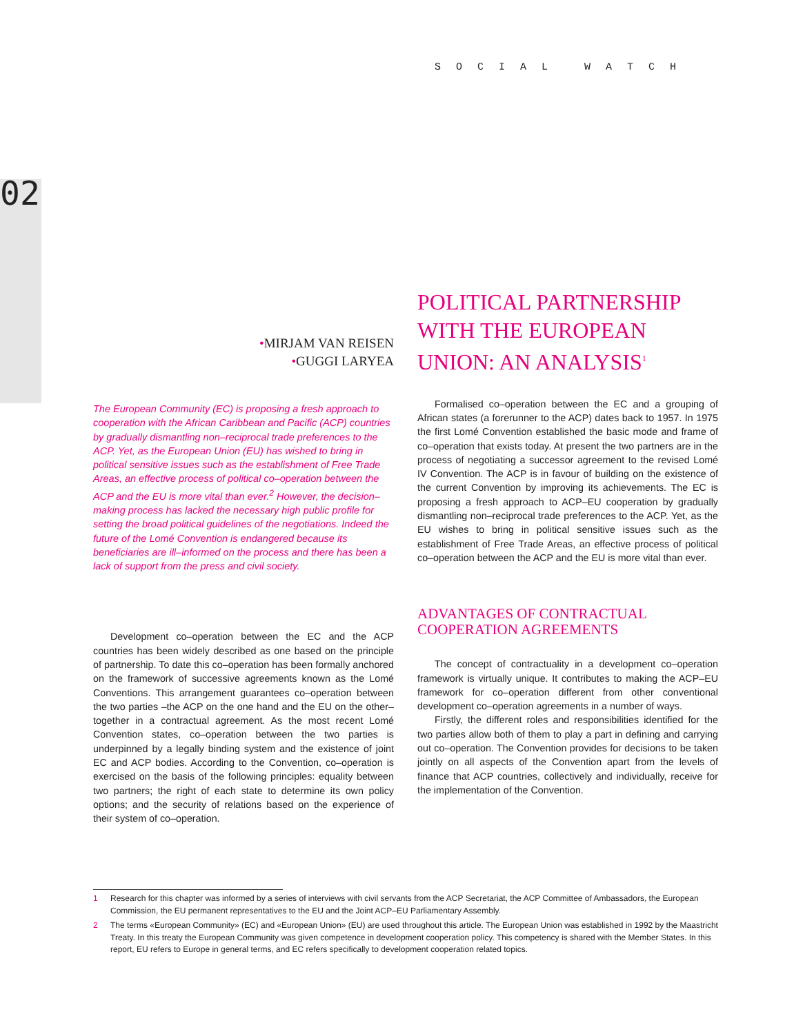SOCIAL WATCH
02
•MIRJAM VAN REISEN
•GUGGI LARYEA
The European Community (EC) is proposing a fresh approach to cooperation with the African Caribbean and Pacific (ACP) countries by gradually dismantling non–reciprocal trade preferences to the ACP. Yet, as the European Union (EU) has wished to bring in political sensitive issues such as the establishment of Free Trade Areas, an effective process of political co–operation between the ACP and the EU is more vital than ever.<sup>2</sup> However, the decision–making process has lacked the necessary high public profile for setting the broad political guidelines of the negotiations. Indeed the future of the Lomé Convention is endangered because its beneficiaries are ill–informed on the process and there has been a lack of support from the press and civil society.
Development co–operation between the EC and the ACP countries has been widely described as one based on the principle of partnership. To date this co–operation has been formally anchored on the framework of successive agreements known as the Lomé Conventions. This arrangement guarantees co–operation between the two parties –the ACP on the one hand and the EU on the other– together in a contractual agreement. As the most recent Lomé Convention states, co–operation between the two parties is underpinned by a legally binding system and the existence of joint EC and ACP bodies. According to the Convention, co–operation is exercised on the basis of the following principles: equality between two partners; the right of each state to determine its own policy options; and the security of relations based on the experience of their system of co–operation.
POLITICAL PARTNERSHIP WITH THE EUROPEAN UNION: AN ANALYSIS<sup>1</sup>
Formalised co–operation between the EC and a grouping of African states (a forerunner to the ACP) dates back to 1957. In 1975 the first Lomé Convention established the basic mode and frame of co–operation that exists today. At present the two partners are in the process of negotiating a successor agreement to the revised Lomé IV Convention. The ACP is in favour of building on the existence of the current Convention by improving its achievements. The EC is proposing a fresh approach to ACP–EU cooperation by gradually dismantling non–reciprocal trade preferences to the ACP. Yet, as the EU wishes to bring in political sensitive issues such as the establishment of Free Trade Areas, an effective process of political co–operation between the ACP and the EU is more vital than ever.
ADVANTAGES OF CONTRACTUAL COOPERATION AGREEMENTS
The concept of contractuality in a development co–operation framework is virtually unique. It contributes to making the ACP–EU framework for co–operation different from other conventional development co–operation agreements in a number of ways.
Firstly, the different roles and responsibilities identified for the two parties allow both of them to play a part in defining and carrying out co–operation. The Convention provides for decisions to be taken jointly on all aspects of the Convention apart from the levels of finance that ACP countries, collectively and individually, receive for the implementation of the Convention.
1 Research for this chapter was informed by a series of interviews with civil servants from the ACP Secretariat, the ACP Committee of Ambassadors, the European Commission, the EU permanent representatives to the EU and the Joint ACP–EU Parliamentary Assembly.
2 The terms «European Community» (EC) and «European Union» (EU) are used throughout this article. The European Union was established in 1992 by the Maastricht Treaty. In this treaty the European Community was given competence in development cooperation policy. This competency is shared with the Member States. In this report, EU refers to Europe in general terms, and EC refers specifically to development cooperation related topics.